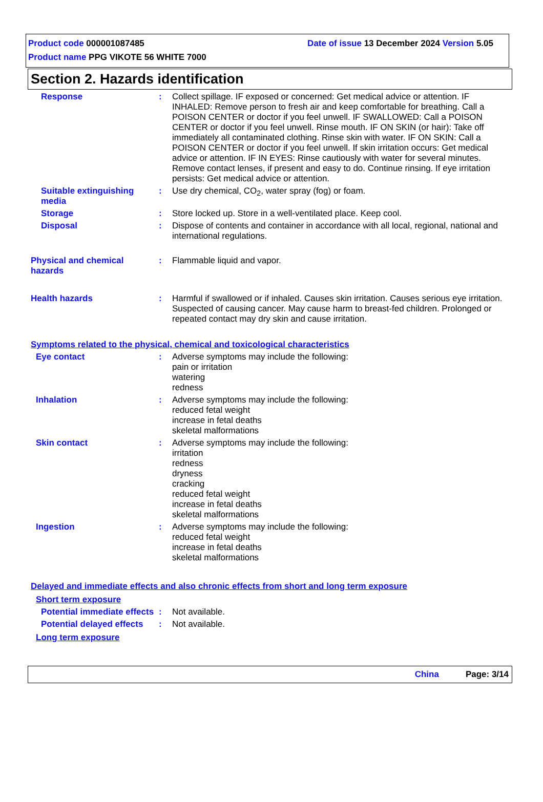Date of issue 13 December 2024 Version 5.05
Product code 000001087485
Product name PPG VIKOTE 56 WHITE 7000
Section 2. Hazards identification
Response : Collect spillage. IF exposed or concerned: Get medical advice or attention. IF INHALED: Remove person to fresh air and keep comfortable for breathing. Call a POISON CENTER or doctor if you feel unwell. IF SWALLOWED: Call a POISON CENTER or doctor if you feel unwell. Rinse mouth. IF ON SKIN (or hair): Take off immediately all contaminated clothing. Rinse skin with water. IF ON SKIN: Call a POISON CENTER or doctor if you feel unwell. If skin irritation occurs: Get medical advice or attention. IF IN EYES: Rinse cautiously with water for several minutes. Remove contact lenses, if present and easy to do. Continue rinsing. If eye irritation persists: Get medical advice or attention.
Suitable extinguishing media
: Use dry chemical, CO<sub>2</sub>, water spray (fog) or foam.
Storage : Store locked up. Store in a well-ventilated place. Keep cool.
Disposal : Dispose of contents and container in accordance with all local, regional, national and international regulations.
Physical and chemical hazards
: Flammable liquid and vapor.
Health hazards : Harmful if swallowed or if inhaled. Causes skin irritation. Causes serious eye irritation. Suspected of causing cancer. May cause harm to breast-fed children. Prolonged or repeated contact may dry skin and cause irritation.
Symptoms related to the physical, chemical and toxicological characteristics
Eye contact : Adverse symptoms may include the following:
pain or irritation
watering
redness
Inhalation : Adverse symptoms may include the following:
reduced fetal weight
increase in fetal deaths
skeletal malformations
Skin contact : Adverse symptoms may include the following:
irritation
redness
dryness
cracking
reduced fetal weight
increase in fetal deaths
skeletal malformations
Ingestion : Adverse symptoms may include the following:
reduced fetal weight
increase in fetal deaths
skeletal malformations
Delayed and immediate effects and also chronic effects from short and long term exposure
Short term exposure
Potential immediate effects
: Not available.
Potential delayed effects
: Not available.
Long term exposure
China Page: 3/14